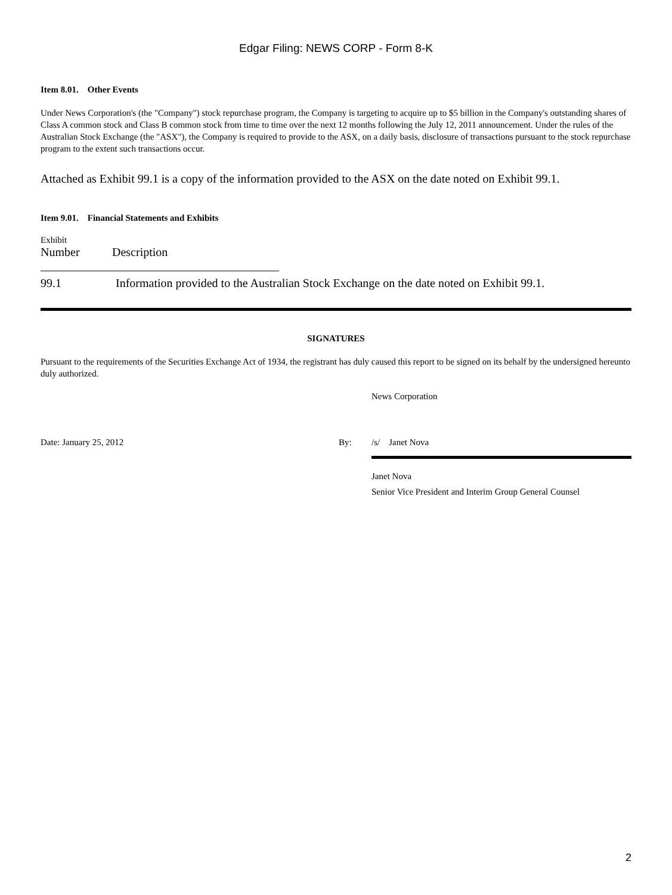Edgar Filing: NEWS CORP - Form 8-K
Item 8.01. Other Events
Under News Corporation's (the "Company") stock repurchase program, the Company is targeting to acquire up to $5 billion in the Company's outstanding shares of Class A common stock and Class B common stock from time to time over the next 12 months following the July 12, 2011 announcement. Under the rules of the Australian Stock Exchange (the "ASX"), the Company is required to provide to the ASX, on a daily basis, disclosure of transactions pursuant to the stock repurchase program to the extent such transactions occur.
Attached as Exhibit 99.1 is a copy of the information provided to the ASX on the date noted on Exhibit 99.1.
Item 9.01. Financial Statements and Exhibits
Exhibit
| Number | Description |
| ________________________________________ | |
| 99.1 | Information provided to the Australian Stock Exchange on the date noted on Exhibit 99.1. |
SIGNATURES
Pursuant to the requirements of the Securities Exchange Act of 1934, the registrant has duly caused this report to be signed on its behalf by the undersigned hereunto duly authorized.
| | | News Corporation |
| Date: January 25, 2012 | By: | /s/ Janet Nova |
| | | Janet Nova Senior Vice President and Interim Group General Counsel |
2